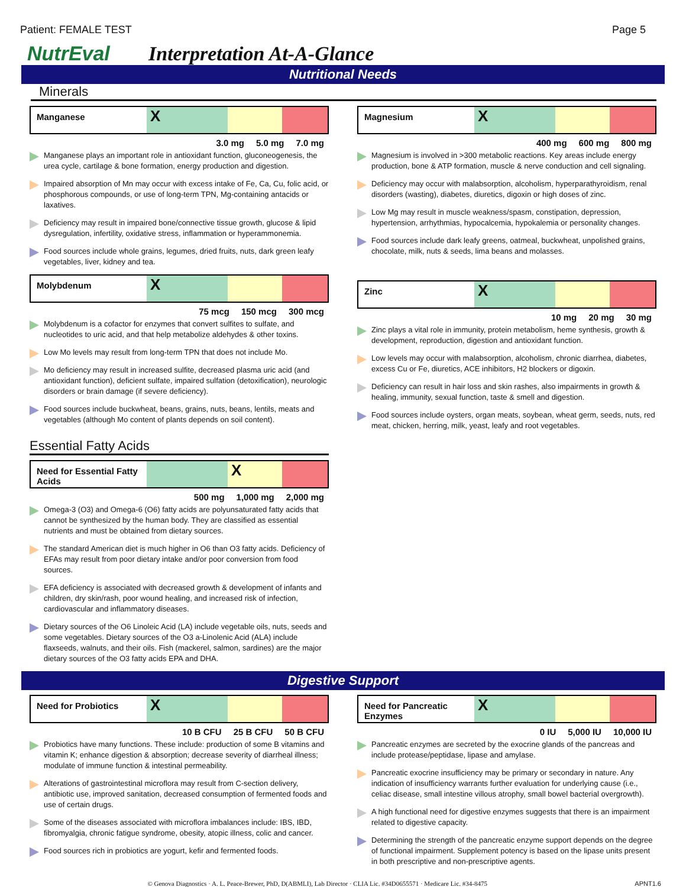Patient: FEMALE TEST Page 5
NutrEval Interpretation At-A-Glance
Nutritional Needs
Minerals
Manganese
X
3.0 mg 5.0 mg 7.0 mg
Manganese plays an important role in antioxidant function, gluconeogenesis, the urea cycle, cartilage & bone formation, energy production and digestion.
Impaired absorption of Mn may occur with excess intake of Fe, Ca, Cu, folic acid, or phosphorous compounds, or use of long-term TPN, Mg-containing antacids or laxatives.
Deficiency may result in impaired bone/connective tissue growth, glucose & lipid dysregulation, infertility, oxidative stress, inflammation or hyperammonemia.
Food sources include whole grains, legumes, dried fruits, nuts, dark green leafy vegetables, liver, kidney and tea.
Molybdenum
X
75 mcg 150 mcg 300 mcg
Molybdenum is a cofactor for enzymes that convert sulfites to sulfate, and nucleotides to uric acid, and that help metabolize aldehydes & other toxins.
Low Mo levels may result from long-term TPN that does not include Mo.
Mo deficiency may result in increased sulfite, decreased plasma uric acid (and antioxidant function), deficient sulfate, impaired sulfation (detoxification), neurologic disorders or brain damage (if severe deficiency).
Food sources include buckwheat, beans, grains, nuts, beans, lentils, meats and vegetables (although Mo content of plants depends on soil content).
Magnesium
X
400 mg 600 mg 800 mg
Magnesium is involved in >300 metabolic reactions. Key areas include energy production, bone & ATP formation, muscle & nerve conduction and cell signaling.
Deficiency may occur with malabsorption, alcoholism, hyperparathyroidism, renal disorders (wasting), diabetes, diuretics, digoxin or high doses of zinc.
Low Mg may result in muscle weakness/spasm, constipation, depression, hypertension, arrhythmias, hypocalcemia, hypokalemia or personality changes.
Food sources include dark leafy greens, oatmeal, buckwheat, unpolished grains, chocolate, milk, nuts & seeds, lima beans and molasses.
Zinc
X
10 mg 20 mg 30 mg
Zinc plays a vital role in immunity, protein metabolism, heme synthesis, growth & development, reproduction, digestion and antioxidant function.
Low levels may occur with malabsorption, alcoholism, chronic diarrhea, diabetes, excess Cu or Fe, diuretics, ACE inhibitors, H2 blockers or digoxin.
Deficiency can result in hair loss and skin rashes, also impairments in growth & healing, immunity, sexual function, taste & smell and digestion.
Food sources include oysters, organ meats, soybean, wheat germ, seeds, nuts, red meat, chicken, herring, milk, yeast, leafy and root vegetables.
Essential Fatty Acids
Need for Essential Fatty Acids
X
500 mg 1,000 mg 2,000 mg
Omega-3 (O3) and Omega-6 (O6) fatty acids are polyunsaturated fatty acids that cannot be synthesized by the human body. They are classified as essential nutrients and must be obtained from dietary sources.
The standard American diet is much higher in O6 than O3 fatty acids. Deficiency of EFAs may result from poor dietary intake and/or poor conversion from food sources.
EFA deficiency is associated with decreased growth & development of infants and children, dry skin/rash, poor wound healing, and increased risk of infection, cardiovascular and inflammatory diseases.
Dietary sources of the O6 Linoleic Acid (LA) include vegetable oils, nuts, seeds and some vegetables. Dietary sources of the O3 a-Linolenic Acid (ALA) include flaxseeds, walnuts, and their oils. Fish (mackerel, salmon, sardines) are the major dietary sources of the O3 fatty acids EPA and DHA.
Digestive Support
Need for Probiotics
X
10 B CFU 25 B CFU 50 B CFU
Probiotics have many functions. These include: production of some B vitamins and vitamin K; enhance digestion & absorption; decrease severity of diarrheal illness; modulate of immune function & intestinal permeability.
Alterations of gastrointestinal microflora may result from C-section delivery, antibiotic use, improved sanitation, decreased consumption of fermented foods and use of certain drugs.
Some of the diseases associated with microflora imbalances include: IBS, IBD, fibromyalgia, chronic fatigue syndrome, obesity, atopic illness, colic and cancer.
Food sources rich in probiotics are yogurt, kefir and fermented foods.
Need for Pancreatic Enzymes
X
0 IU 5,000 IU 10,000 IU
Pancreatic enzymes are secreted by the exocrine glands of the pancreas and include protease/peptidase, lipase and amylase.
Pancreatic exocrine insufficiency may be primary or secondary in nature. Any indication of insufficiency warrants further evaluation for underlying cause (i.e., celiac disease, small intestine villous atrophy, small bowel bacterial overgrowth).
A high functional need for digestive enzymes suggests that there is an impairment related to digestive capacity.
Determining the strength of the pancreatic enzyme support depends on the degree of functional impairment. Supplement potency is based on the lipase units present in both prescriptive and non-prescriptive agents.
© Genova Diagnostics · A. L. Peace-Brewer, PhD, D(ABMLI), Lab Director · CLIA Lic. #34D0655571 · Medicare Lic. #34-8475 APNT1.6